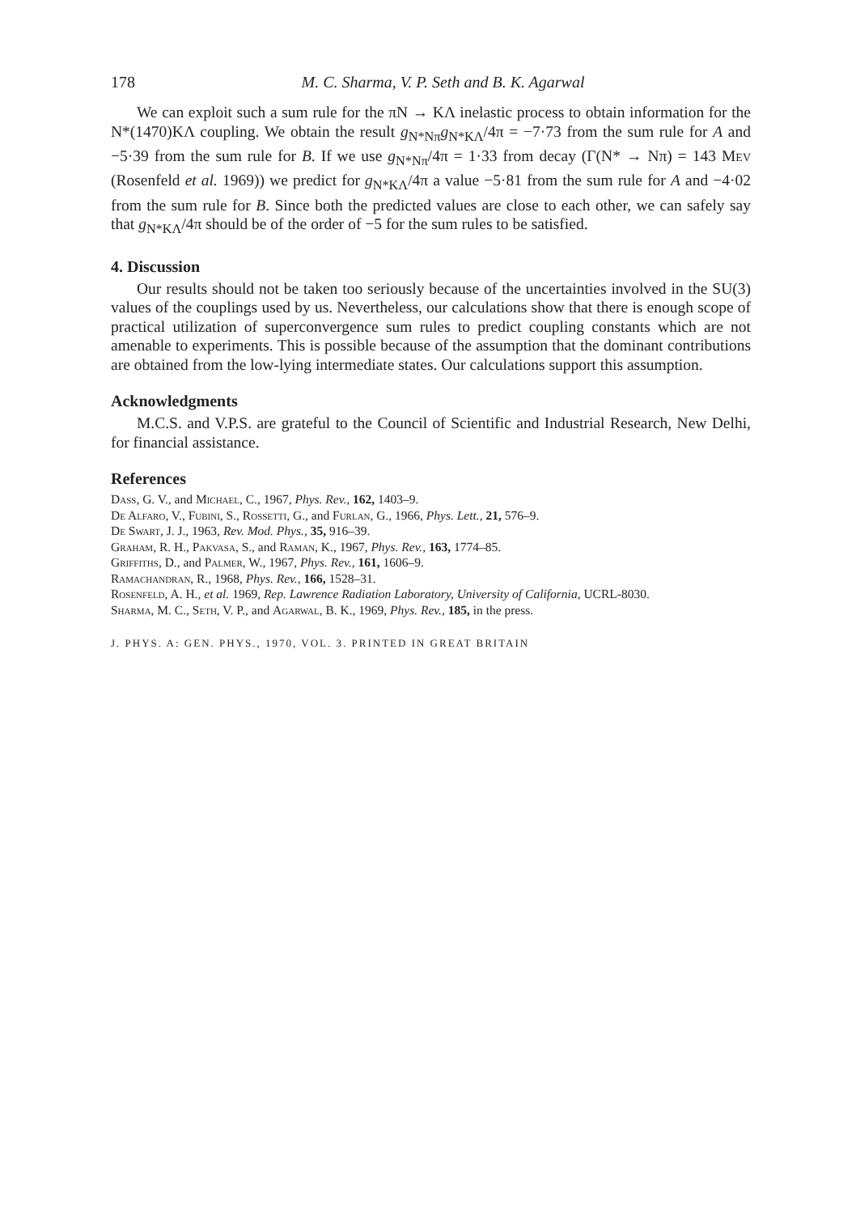178 M. C. Sharma, V. P. Seth and B. K. Agarwal
We can exploit such a sum rule for the πN → KΛ inelastic process to obtain information for the N*(1470)KΛ coupling. We obtain the result g<sub>N*Nπ</sub>g<sub>N*KΛ</sub>/4π = −7·73 from the sum rule for A and −5·39 from the sum rule for B. If we use g<sub>N*Nπ</sub>/4π = 1·33 from decay (Γ(N* → Nπ) = 143 Mev (Rosenfeld et al. 1969)) we predict for g<sub>N*KΛ</sub>/4π a value −5·81 from the sum rule for A and −4·02 from the sum rule for B. Since both the predicted values are close to each other, we can safely say that g<sub>N*KΛ</sub>/4π should be of the order of −5 for the sum rules to be satisfied.
4. Discussion
Our results should not be taken too seriously because of the uncertainties involved in the SU(3) values of the couplings used by us. Nevertheless, our calculations show that there is enough scope of practical utilization of superconvergence sum rules to predict coupling constants which are not amenable to experiments. This is possible because of the assumption that the dominant contributions are obtained from the low-lying intermediate states. Our calculations support this assumption.
Acknowledgments
M.C.S. and V.P.S. are grateful to the Council of Scientific and Industrial Research, New Delhi, for financial assistance.
References
Dass, G. V., and Michael, C., 1967, Phys. Rev., 162, 1403–9.
De Alfaro, V., Fubini, S., Rossetti, G., and Furlan, G., 1966, Phys. Lett., 21, 576–9.
De Swart, J. J., 1963, Rev. Mod. Phys., 35, 916–39.
Graham, R. H., Pakvasa, S., and Raman, K., 1967, Phys. Rev., 163, 1774–85.
Griffiths, D., and Palmer, W., 1967, Phys. Rev., 161, 1606–9.
Ramachandran, R., 1968, Phys. Rev., 166, 1528–31.
Rosenfeld, A. H., et al. 1969, Rep. Lawrence Radiation Laboratory, University of California, UCRL-8030.
Sharma, M. C., Seth, V. P., and Agarwal, B. K., 1969, Phys. Rev., 185, in the press.
J. PHYS. A: GEN. PHYS., 1970, VOL. 3. PRINTED IN GREAT BRITAIN